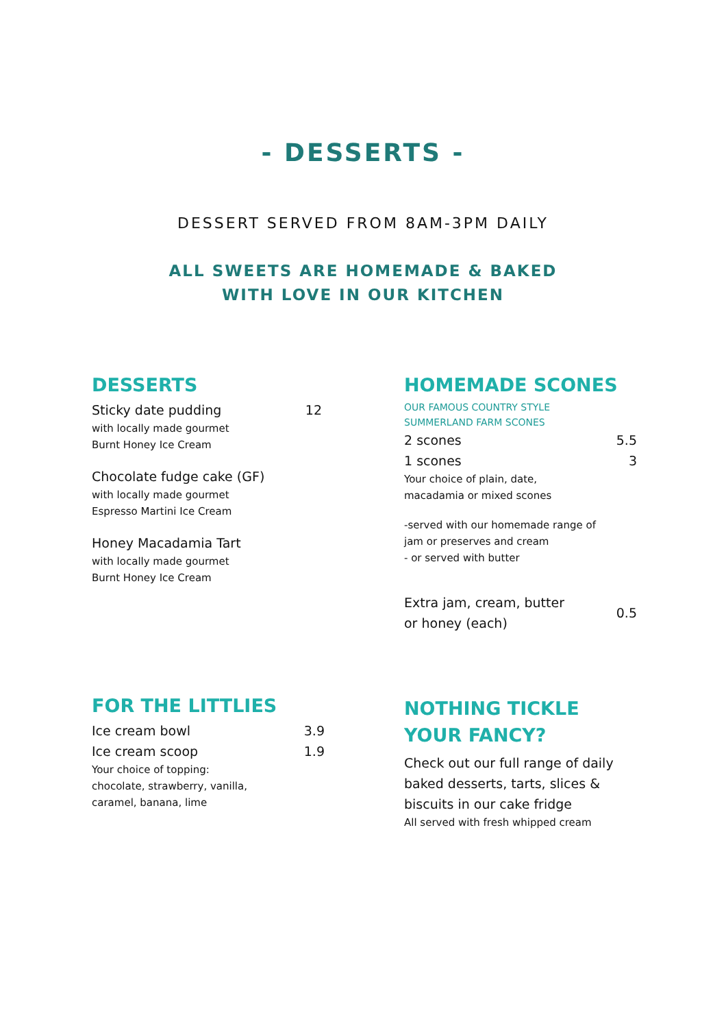- DESSERTS -
DESSERT SERVED FROM 8AM-3PM DAILY
ALL SWEETS ARE HOMEMADE & BAKED
WITH LOVE IN OUR KITCHEN
DESSERTS
Sticky date pudding 12
with locally made gourmet
Burnt Honey Ice Cream
Chocolate fudge cake (GF)
with locally made gourmet
Espresso Martini Ice Cream
Honey Macadamia Tart
with locally made gourmet
Burnt Honey Ice Cream
HOMEMADE SCONES
OUR FAMOUS COUNTRY STYLE
SUMMERLAND FARM SCONES
2 scones 5.5
1 scones 3
Your choice of plain, date,
macadamia or mixed scones
-served with our homemade range of
jam or preserves and cream
- or served with butter
Extra jam, cream, butter
or honey (each) 0.5
FOR THE LITTLIES
Ice cream bowl 3.9
Ice cream scoop 1.9
Your choice of topping:
chocolate, strawberry, vanilla,
caramel, banana, lime
NOTHING TICKLE YOUR FANCY?
Check out our full range of daily baked desserts, tarts, slices & biscuits in our cake fridge
All served with fresh whipped cream